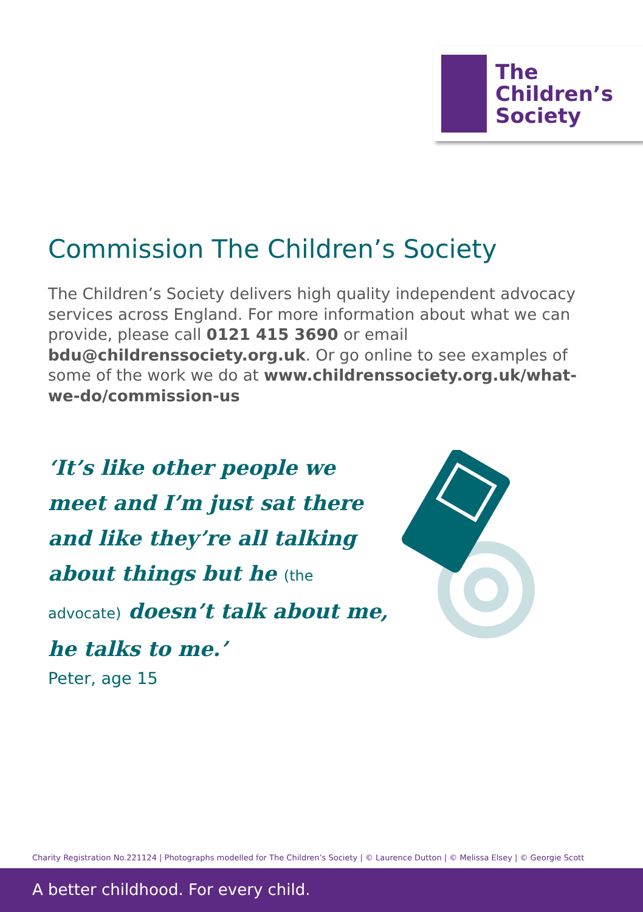The
Children’s
Society
Commission The Children’s Society
The Children’s Society delivers high quality independent advocacy services across England. For more information about what we can provide, please call 0121 415 3690 or email bdu@childrenssociety.org.uk. Or go online to see examples of some of the work we do at www.childrenssociety.org.uk/what-we-do/commission-us
‘It’s like other people we meet and I’m just sat there and like they’re all talking about things but he (the advocate) doesn’t talk about me, he talks to me.’
Peter, age 15
Charity Registration No.221124 | Photographs modelled for The Children’s Society | © Laurence Dutton | © Melissa Elsey | © Georgie Scott
A better childhood. For every child.